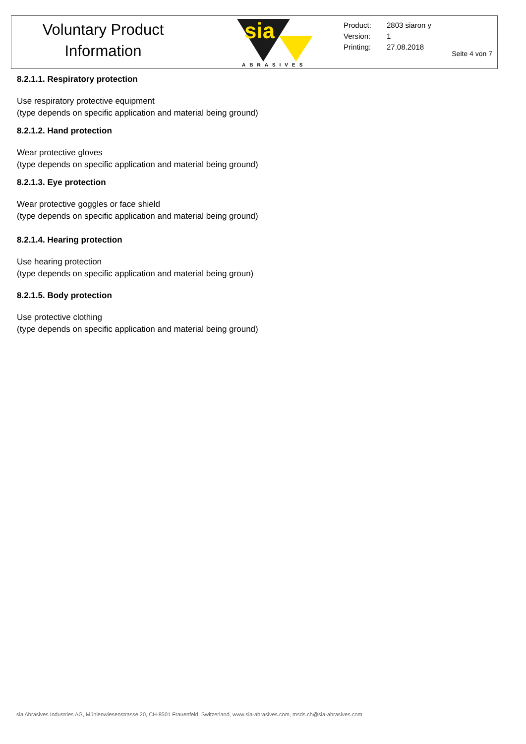Voluntary Product
Information
sia
ABRASIVES
Product: 2803 siaron y
Version: 1
Printing: 27.08.2018
Seite 4 von 7
8.2.1.1. Respiratory protection
Use respiratory protective equipment
(type depends on specific application and material being ground)
8.2.1.2. Hand protection
Wear protective gloves
(type depends on specific application and material being ground)
8.2.1.3. Eye protection
Wear protective goggles or face shield
(type depends on specific application and material being ground)
8.2.1.4. Hearing protection
Use hearing protection
(type depends on specific application and material being groun)
8.2.1.5. Body protection
Use protective clothing
(type depends on specific application and material being ground)
sia Abrasives Industries AG, Mühlenwiesenstrasse 20, CH-8501 Frauenfeld, Switzerland, www.sia-abrasives.com, msds.ch@sia-abrasives.com